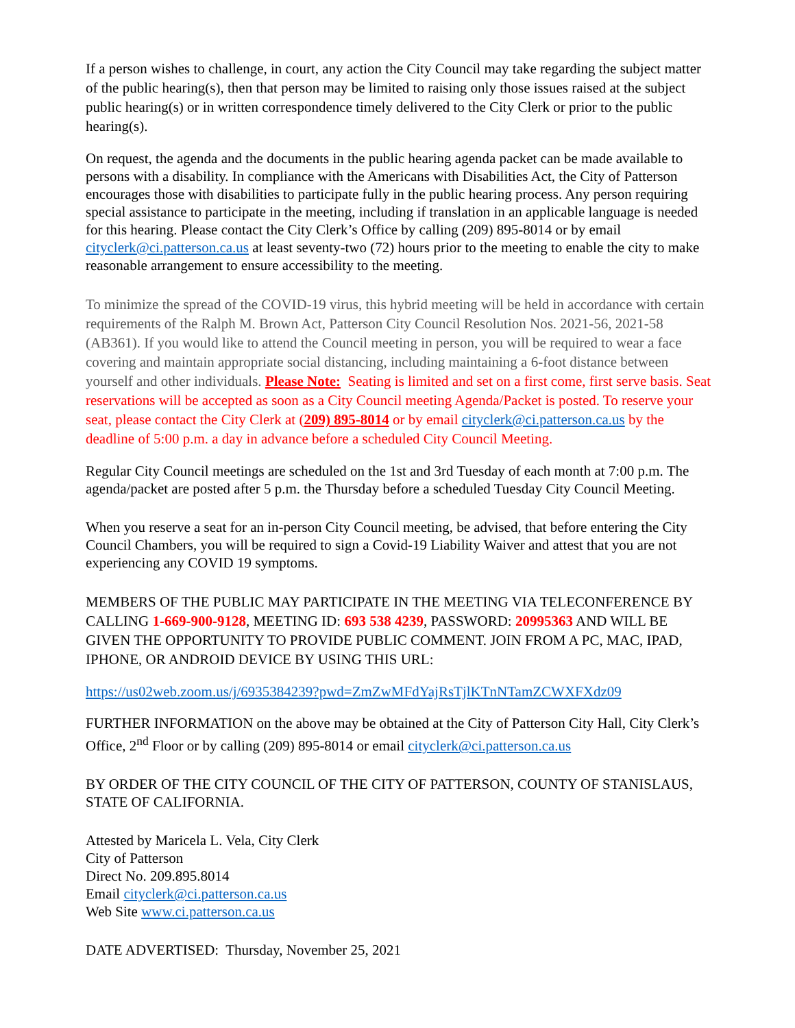If a person wishes to challenge, in court, any action the City Council may take regarding the subject matter of the public hearing(s), then that person may be limited to raising only those issues raised at the subject public hearing(s) or in written correspondence timely delivered to the City Clerk or prior to the public hearing(s).
On request, the agenda and the documents in the public hearing agenda packet can be made available to persons with a disability. In compliance with the Americans with Disabilities Act, the City of Patterson encourages those with disabilities to participate fully in the public hearing process. Any person requiring special assistance to participate in the meeting, including if translation in an applicable language is needed for this hearing. Please contact the City Clerk’s Office by calling (209) 895-8014 or by email cityclerk@ci.patterson.ca.us at least seventy-two (72) hours prior to the meeting to enable the city to make reasonable arrangement to ensure accessibility to the meeting.
To minimize the spread of the COVID-19 virus, this hybrid meeting will be held in accordance with certain requirements of the Ralph M. Brown Act, Patterson City Council Resolution Nos. 2021-56, 2021-58 (AB361). If you would like to attend the Council meeting in person, you will be required to wear a face covering and maintain appropriate social distancing, including maintaining a 6-foot distance between yourself and other individuals. Please Note: Seating is limited and set on a first come, first serve basis. Seat reservations will be accepted as soon as a City Council meeting Agenda/Packet is posted. To reserve your seat, please contact the City Clerk at (209) 895-8014 or by email cityclerk@ci.patterson.ca.us by the deadline of 5:00 p.m. a day in advance before a scheduled City Council Meeting.
Regular City Council meetings are scheduled on the 1st and 3rd Tuesday of each month at 7:00 p.m. The agenda/packet are posted after 5 p.m. the Thursday before a scheduled Tuesday City Council Meeting.
When you reserve a seat for an in-person City Council meeting, be advised, that before entering the City Council Chambers, you will be required to sign a Covid-19 Liability Waiver and attest that you are not experiencing any COVID 19 symptoms.
MEMBERS OF THE PUBLIC MAY PARTICIPATE IN THE MEETING VIA TELECONFERENCE BY CALLING 1-669-900-9128, MEETING ID: 693 538 4239, PASSWORD: 20995363 AND WILL BE GIVEN THE OPPORTUNITY TO PROVIDE PUBLIC COMMENT. JOIN FROM A PC, MAC, IPAD, IPHONE, OR ANDROID DEVICE BY USING THIS URL:
https://us02web.zoom.us/j/6935384239?pwd=ZmZwMFdYajRsTjlKTnNTamZCWXFXdz09
FURTHER INFORMATION on the above may be obtained at the City of Patterson City Hall, City Clerk’s Office, 2<sup>nd</sup> Floor or by calling (209) 895-8014 or email cityclerk@ci.patterson.ca.us
BY ORDER OF THE CITY COUNCIL OF THE CITY OF PATTERSON, COUNTY OF STANISLAUS, STATE OF CALIFORNIA.
Attested by Maricela L. Vela, City Clerk
City of Patterson
Direct No. 209.895.8014
Email cityclerk@ci.patterson.ca.us
Web Site www.ci.patterson.ca.us
DATE ADVERTISED: Thursday, November 25, 2021